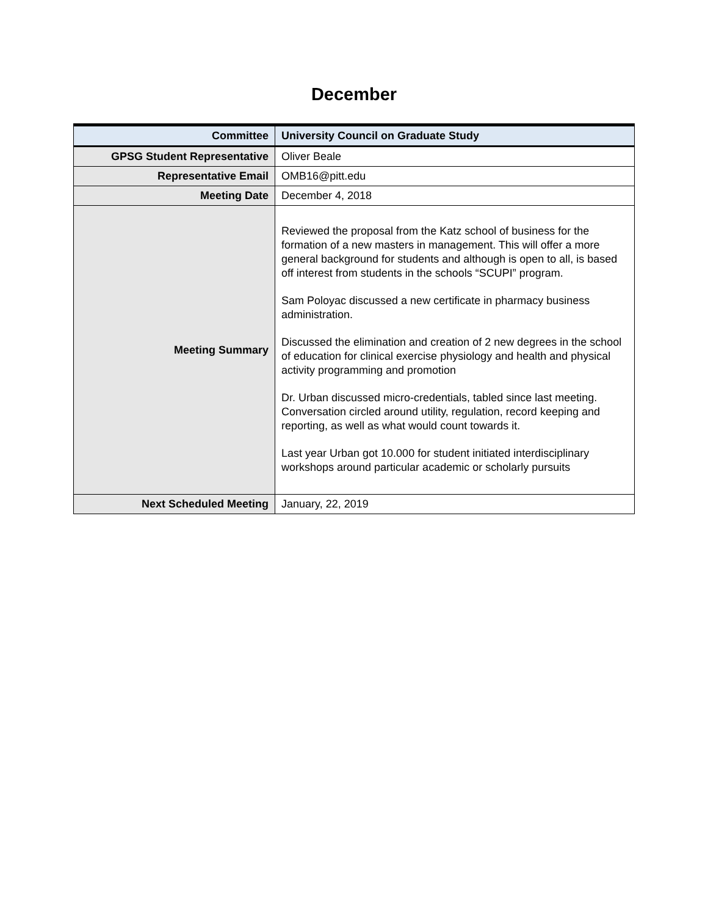December
| Committee | University Council on Graduate Study |
| GPSG Student Representative | Oliver Beale |
| Representative Email | OMB16@pitt.edu |
| Meeting Date | December 4, 2018 |
| Meeting Summary | Reviewed the proposal from the Katz school of business for the formation of a new masters in management. This will offer a more general background for students and although is open to all, is based off interest from students in the schools “SCUPI” program. Sam Poloyac discussed a new certificate in pharmacy business administration. Discussed the elimination and creation of 2 new degrees in the school of education for clinical exercise physiology and health and physical activity programming and promotion Dr. Urban discussed micro-credentials, tabled since last meeting. Conversation circled around utility, regulation, record keeping and reporting, as well as what would count towards it. Last year Urban got 10.000 for student initiated interdisciplinary workshops around particular academic or scholarly pursuits |
| Next Scheduled Meeting | January, 22, 2019 |